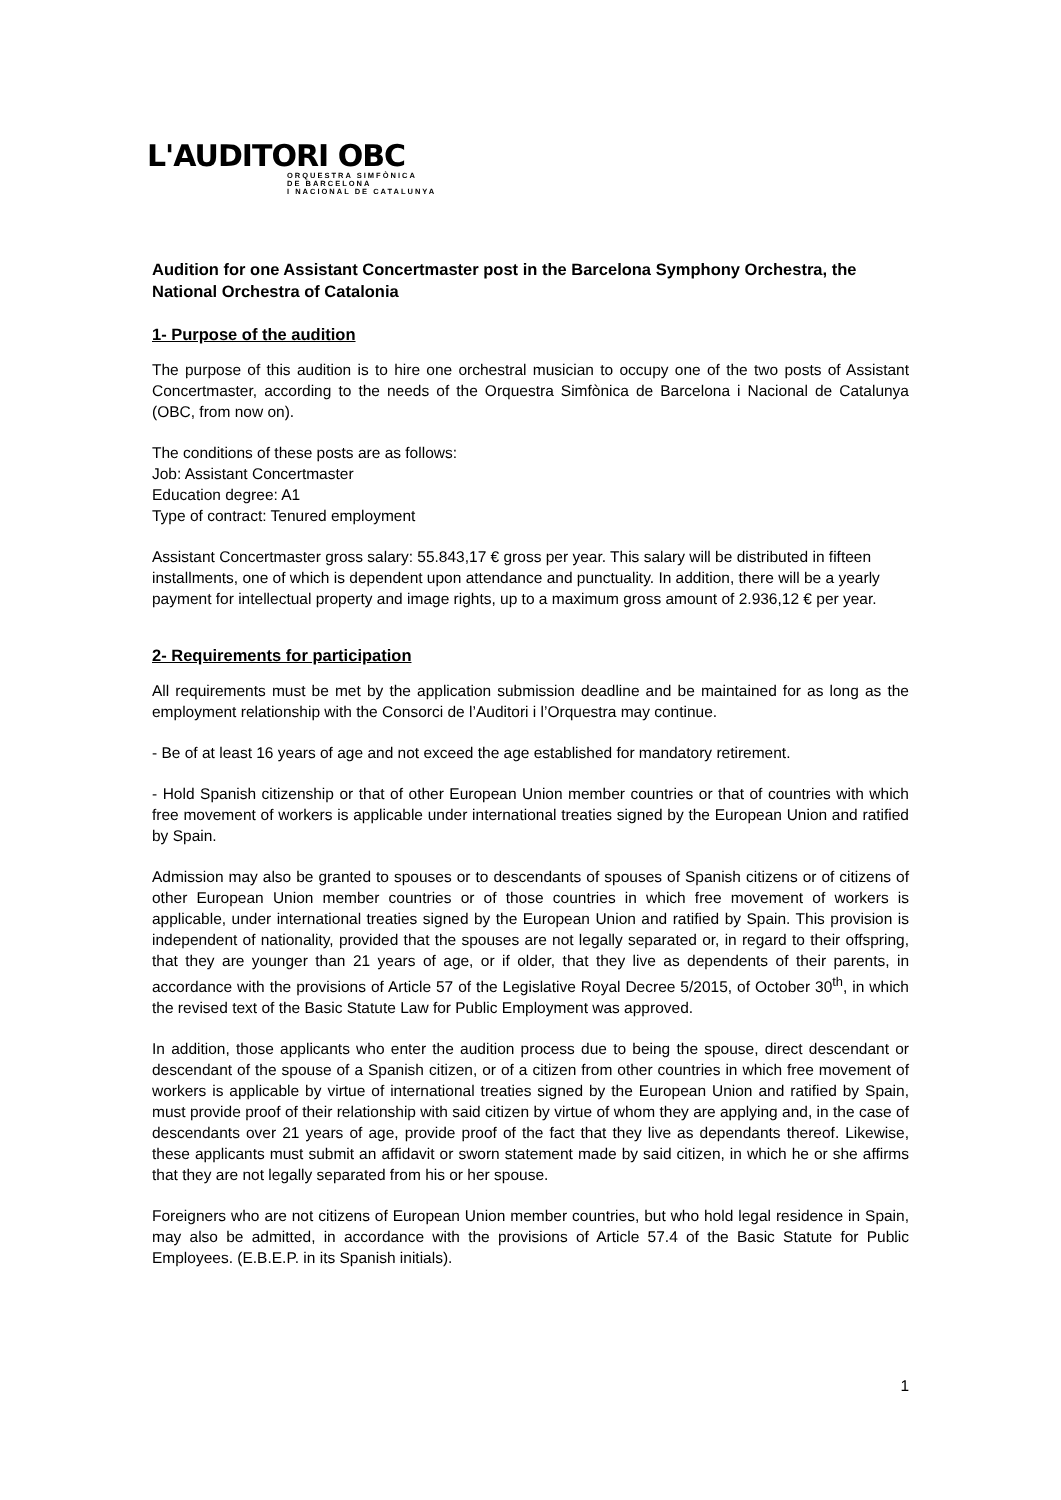L'AUDITORI OBC
ORQUESTRA SIMFÒNICA
DE BARCELONA
I NACIONAL DE CATALUNYA
Audition for one Assistant Concertmaster post in the Barcelona Symphony Orchestra, the National Orchestra of Catalonia
1- Purpose of the audition
The purpose of this audition is to hire one orchestral musician to occupy one of the two posts of Assistant Concertmaster, according to the needs of the Orquestra Simfònica de Barcelona i Nacional de Catalunya (OBC, from now on).
The conditions of these posts are as follows:
Job: Assistant Concertmaster
Education degree: A1
Type of contract: Tenured employment
Assistant Concertmaster gross salary: 55.843,17 € gross per year. This salary will be distributed in fifteen installments, one of which is dependent upon attendance and punctuality. In addition, there will be a yearly payment for intellectual property and image rights, up to a maximum gross amount of 2.936,12 € per year.
2- Requirements for participation
All requirements must be met by the application submission deadline and be maintained for as long as the employment relationship with the Consorci de l’Auditori i l’Orquestra may continue.
- Be of at least 16 years of age and not exceed the age established for mandatory retirement.
- Hold Spanish citizenship or that of other European Union member countries or that of countries with which free movement of workers is applicable under international treaties signed by the European Union and ratified by Spain.
Admission may also be granted to spouses or to descendants of spouses of Spanish citizens or of citizens of other European Union member countries or of those countries in which free movement of workers is applicable, under international treaties signed by the European Union and ratified by Spain. This provision is independent of nationality, provided that the spouses are not legally separated or, in regard to their offspring, that they are younger than 21 years of age, or if older, that they live as dependents of their parents, in accordance with the provisions of Article 57 of the Legislative Royal Decree 5/2015, of October 30<sup>th</sup>, in which the revised text of the Basic Statute Law for Public Employment was approved.
In addition, those applicants who enter the audition process due to being the spouse, direct descendant or descendant of the spouse of a Spanish citizen, or of a citizen from other countries in which free movement of workers is applicable by virtue of international treaties signed by the European Union and ratified by Spain, must provide proof of their relationship with said citizen by virtue of whom they are applying and, in the case of descendants over 21 years of age, provide proof of the fact that they live as dependants thereof. Likewise, these applicants must submit an affidavit or sworn statement made by said citizen, in which he or she affirms that they are not legally separated from his or her spouse.
Foreigners who are not citizens of European Union member countries, but who hold legal residence in Spain, may also be admitted, in accordance with the provisions of Article 57.4 of the Basic Statute for Public Employees. (E.B.E.P. in its Spanish initials).
1